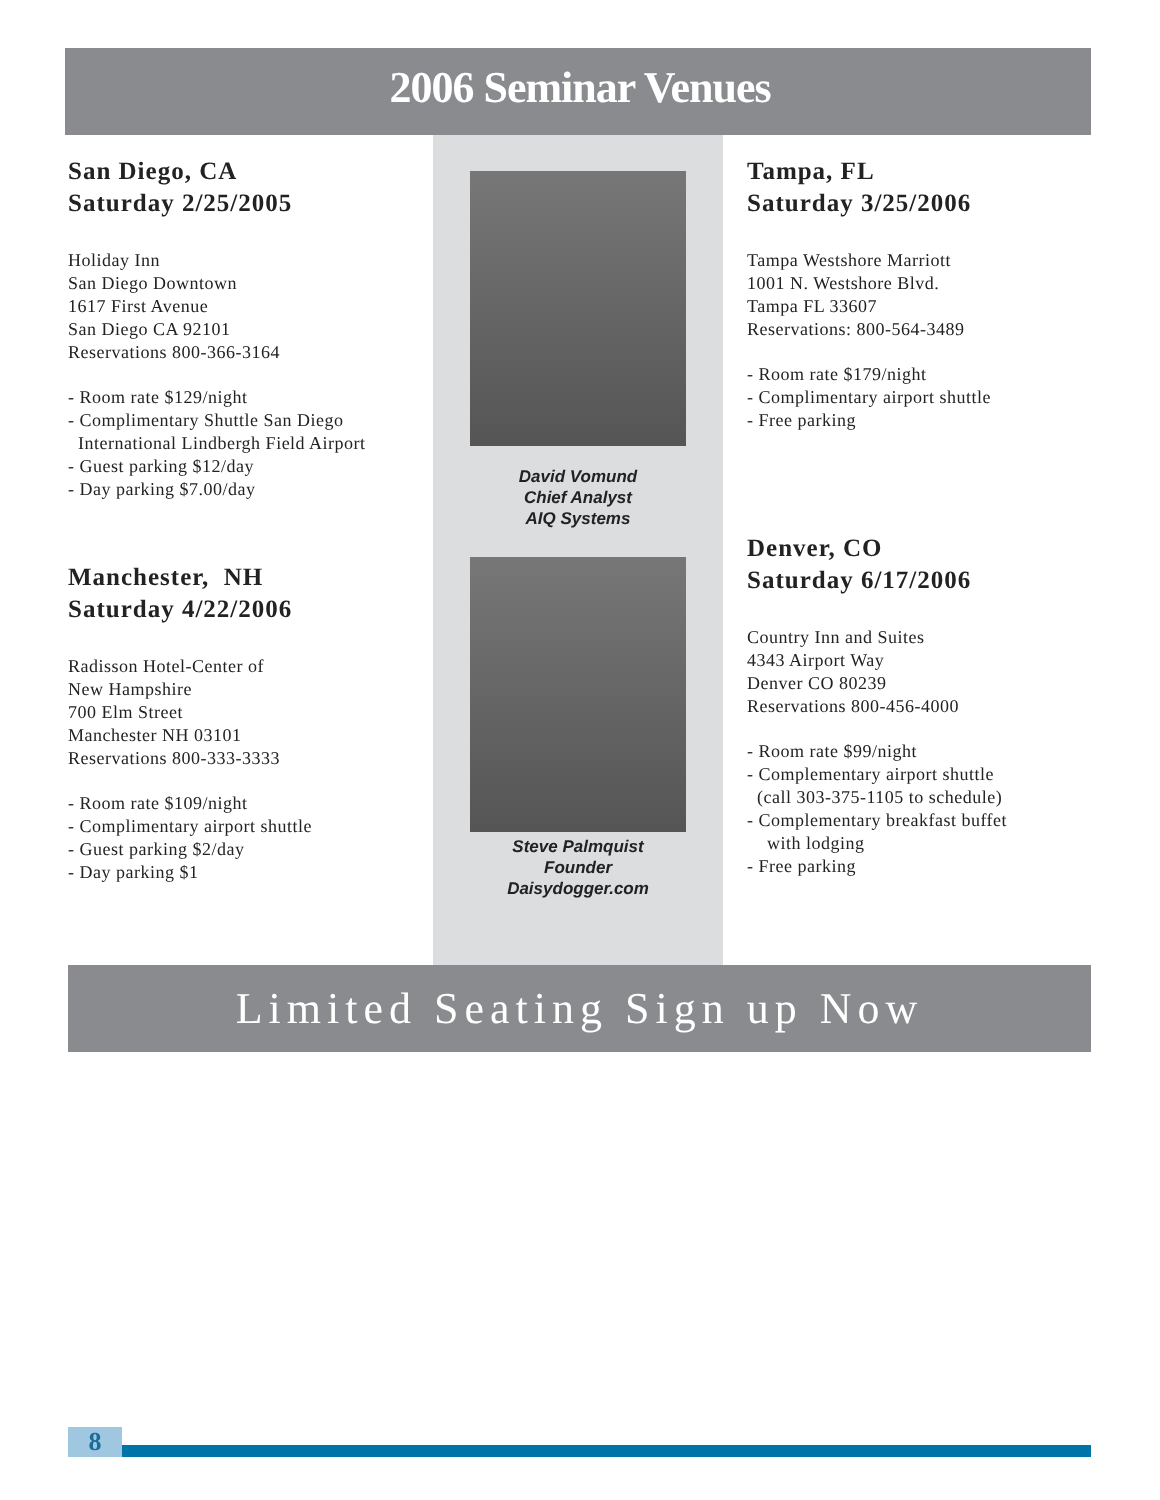2006 Seminar Venues
San Diego, CA
Saturday 2/25/2005
Holiday Inn
San Diego Downtown
1617 First Avenue
San Diego CA 92101
Reservations 800-366-3164
- Room rate $129/night
- Complimentary Shuttle San Diego
International Lindbergh Field Airport
- Guest parking $12/day
- Day parking $7.00/day
Manchester, NH
Saturday 4/22/2006
Radisson Hotel-Center of
New Hampshire
700 Elm Street
Manchester NH 03101
Reservations 800-333-3333
- Room rate $109/night
- Complimentary airport shuttle
- Guest parking $2/day
- Day parking $1
David Vomund
Chief Analyst
AIQ Systems
Steve Palmquist
Founder
Daisydogger.com
Tampa, FL
Saturday 3/25/2006
Tampa Westshore Marriott
1001 N. Westshore Blvd.
Tampa FL 33607
Reservations: 800-564-3489
- Room rate $179/night
- Complimentary airport shuttle
- Free parking
Denver, CO
Saturday 6/17/2006
Country Inn and Suites
4343 Airport Way
Denver CO 80239
Reservations 800-456-4000
- Room rate $99/night
- Complementary airport shuttle
(call 303-375-1105 to schedule)
- Complementary breakfast buffet
with lodging
- Free parking
Limited Seating Sign up Now
8